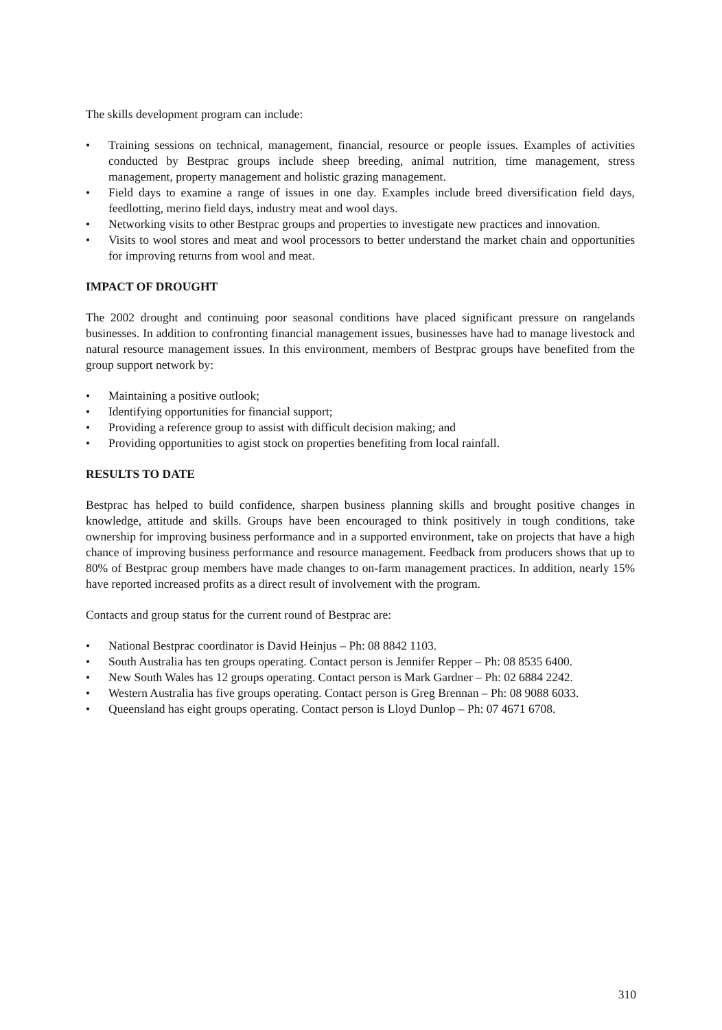The skills development program can include:
• Training sessions on technical, management, financial, resource or people issues. Examples of activities conducted by Bestprac groups include sheep breeding, animal nutrition, time management, stress management, property management and holistic grazing management.
• Field days to examine a range of issues in one day. Examples include breed diversification field days, feedlotting, merino field days, industry meat and wool days.
• Networking visits to other Bestprac groups and properties to investigate new practices and innovation.
• Visits to wool stores and meat and wool processors to better understand the market chain and opportunities for improving returns from wool and meat.
IMPACT OF DROUGHT
The 2002 drought and continuing poor seasonal conditions have placed significant pressure on rangelands businesses. In addition to confronting financial management issues, businesses have had to manage livestock and natural resource management issues. In this environment, members of Bestprac groups have benefited from the group support network by:
• Maintaining a positive outlook;
• Identifying opportunities for financial support;
• Providing a reference group to assist with difficult decision making; and
• Providing opportunities to agist stock on properties benefiting from local rainfall.
RESULTS TO DATE
Bestprac has helped to build confidence, sharpen business planning skills and brought positive changes in knowledge, attitude and skills. Groups have been encouraged to think positively in tough conditions, take ownership for improving business performance and in a supported environment, take on projects that have a high chance of improving business performance and resource management. Feedback from producers shows that up to 80% of Bestprac group members have made changes to on-farm management practices. In addition, nearly 15% have reported increased profits as a direct result of involvement with the program.
Contacts and group status for the current round of Bestprac are:
• National Bestprac coordinator is David Heinjus – Ph: 08 8842 1103.
• South Australia has ten groups operating. Contact person is Jennifer Repper – Ph: 08 8535 6400.
• New South Wales has 12 groups operating. Contact person is Mark Gardner – Ph: 02 6884 2242.
• Western Australia has five groups operating. Contact person is Greg Brennan – Ph: 08 9088 6033.
• Queensland has eight groups operating. Contact person is Lloyd Dunlop – Ph: 07 4671 6708.
310